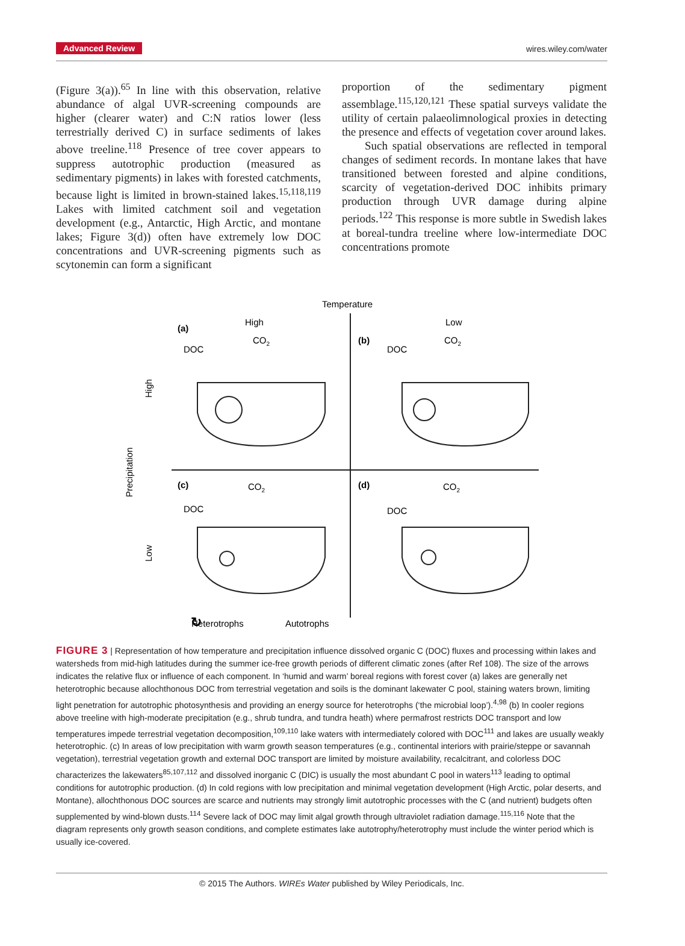Advanced Review wires.wiley.com/water
(Figure 3(a)).<sup>65</sup> In line with this observation, relative abundance of algal UVR-screening compounds are higher (clearer water) and C:N ratios lower (less terrestrially derived C) in surface sediments of lakes above treeline.<sup>118</sup> Presence of tree cover appears to suppress autotrophic production (measured as sedimentary pigments) in lakes with forested catchments, because light is limited in brown-stained lakes.<sup>15,118,119</sup> Lakes with limited catchment soil and vegetation development (e.g., Antarctic, High Arctic, and montane lakes; Figure 3(d)) often have extremely low DOC concentrations and UVR-screening pigments such as scytonemin can form a significant
proportion of the sedimentary pigment assemblage.<sup>115,120,121</sup> These spatial surveys validate the utility of certain palaeolimnological proxies in detecting the presence and effects of vegetation cover around lakes.
Such spatial observations are reflected in temporal changes of sediment records. In montane lakes that have transitioned between forested and alpine conditions, scarcity of vegetation-derived DOC inhibits primary production through UVR damage during alpine periods.<sup>122</sup> This response is more subtle in Swedish lakes at boreal-tundra treeline where low-intermediate DOC concentrations promote
Temperature
Precipitation
High
Low
(a)
High
CO2
DOC
(b)
Low
CO2
DOC
(c)
CO2
DOC
(d)
CO2
DOC
↻
Heterotrophs
Autotrophs
FIGURE 3 | Representation of how temperature and precipitation influence dissolved organic C (DOC) fluxes and processing within lakes and watersheds from mid-high latitudes during the summer ice-free growth periods of different climatic zones (after Ref 108). The size of the arrows indicates the relative flux or influence of each component. In ‘humid and warm’ boreal regions with forest cover (a) lakes are generally net heterotrophic because allochthonous DOC from terrestrial vegetation and soils is the dominant lakewater C pool, staining waters brown, limiting light penetration for autotrophic photosynthesis and providing an energy source for heterotrophs (‘the microbial loop’).<sup>4,98</sup> (b) In cooler regions above treeline with high-moderate precipitation (e.g., shrub tundra, and tundra heath) where permafrost restricts DOC transport and low temperatures impede terrestrial vegetation decomposition,<sup>109,110</sup> lake waters with intermediately colored with DOC<sup>111</sup> and lakes are usually weakly heterotrophic. (c) In areas of low precipitation with warm growth season temperatures (e.g., continental interiors with prairie/steppe or savannah vegetation), terrestrial vegetation growth and external DOC transport are limited by moisture availability, recalcitrant, and colorless DOC characterizes the lakewaters<sup>85,107,112</sup> and dissolved inorganic C (DIC) is usually the most abundant C pool in waters<sup>113</sup> leading to optimal conditions for autotrophic production. (d) In cold regions with low precipitation and minimal vegetation development (High Arctic, polar deserts, and Montane), allochthonous DOC sources are scarce and nutrients may strongly limit autotrophic processes with the C (and nutrient) budgets often supplemented by wind-blown dusts.<sup>114</sup> Severe lack of DOC may limit algal growth through ultraviolet radiation damage.<sup>115,116</sup> Note that the diagram represents only growth season conditions, and complete estimates lake autotrophy/heterotrophy must include the winter period which is usually ice-covered.
© 2015 The Authors. WIREs Water published by Wiley Periodicals, Inc.